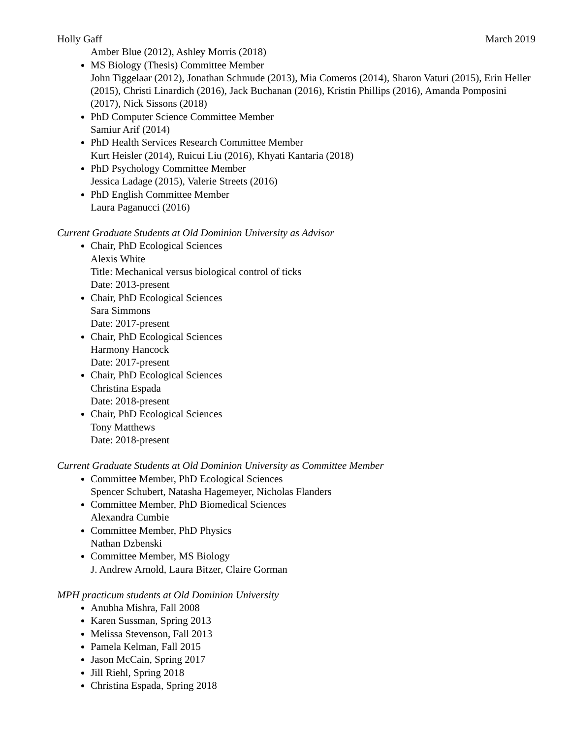Holly Gaff March 2019
Amber Blue (2012), Ashley Morris (2018)
MS Biology (Thesis) Committee Member
John Tiggelaar (2012), Jonathan Schmude (2013), Mia Comeros (2014), Sharon Vaturi (2015), Erin Heller (2015), Christi Linardich (2016), Jack Buchanan (2016), Kristin Phillips (2016), Amanda Pomposini (2017), Nick Sissons (2018)
PhD Computer Science Committee Member
Samiur Arif (2014)
PhD Health Services Research Committee Member
Kurt Heisler (2014), Ruicui Liu (2016), Khyati Kantaria (2018)
PhD Psychology Committee Member
Jessica Ladage (2015), Valerie Streets (2016)
PhD English Committee Member
Laura Paganucci (2016)
Current Graduate Students at Old Dominion University as Advisor
Chair, PhD Ecological Sciences
Alexis White
Title: Mechanical versus biological control of ticks
Date: 2013-present
Chair, PhD Ecological Sciences
Sara Simmons
Date: 2017-present
Chair, PhD Ecological Sciences
Harmony Hancock
Date: 2017-present
Chair, PhD Ecological Sciences
Christina Espada
Date: 2018-present
Chair, PhD Ecological Sciences
Tony Matthews
Date: 2018-present
Current Graduate Students at Old Dominion University as Committee Member
Committee Member, PhD Ecological Sciences
Spencer Schubert, Natasha Hagemeyer, Nicholas Flanders
Committee Member, PhD Biomedical Sciences
Alexandra Cumbie
Committee Member, PhD Physics
Nathan Dzbenski
Committee Member, MS Biology
J. Andrew Arnold, Laura Bitzer, Claire Gorman
MPH practicum students at Old Dominion University
Anubha Mishra, Fall 2008
Karen Sussman, Spring 2013
Melissa Stevenson, Fall 2013
Pamela Kelman, Fall 2015
Jason McCain, Spring 2017
Jill Riehl, Spring 2018
Christina Espada, Spring 2018